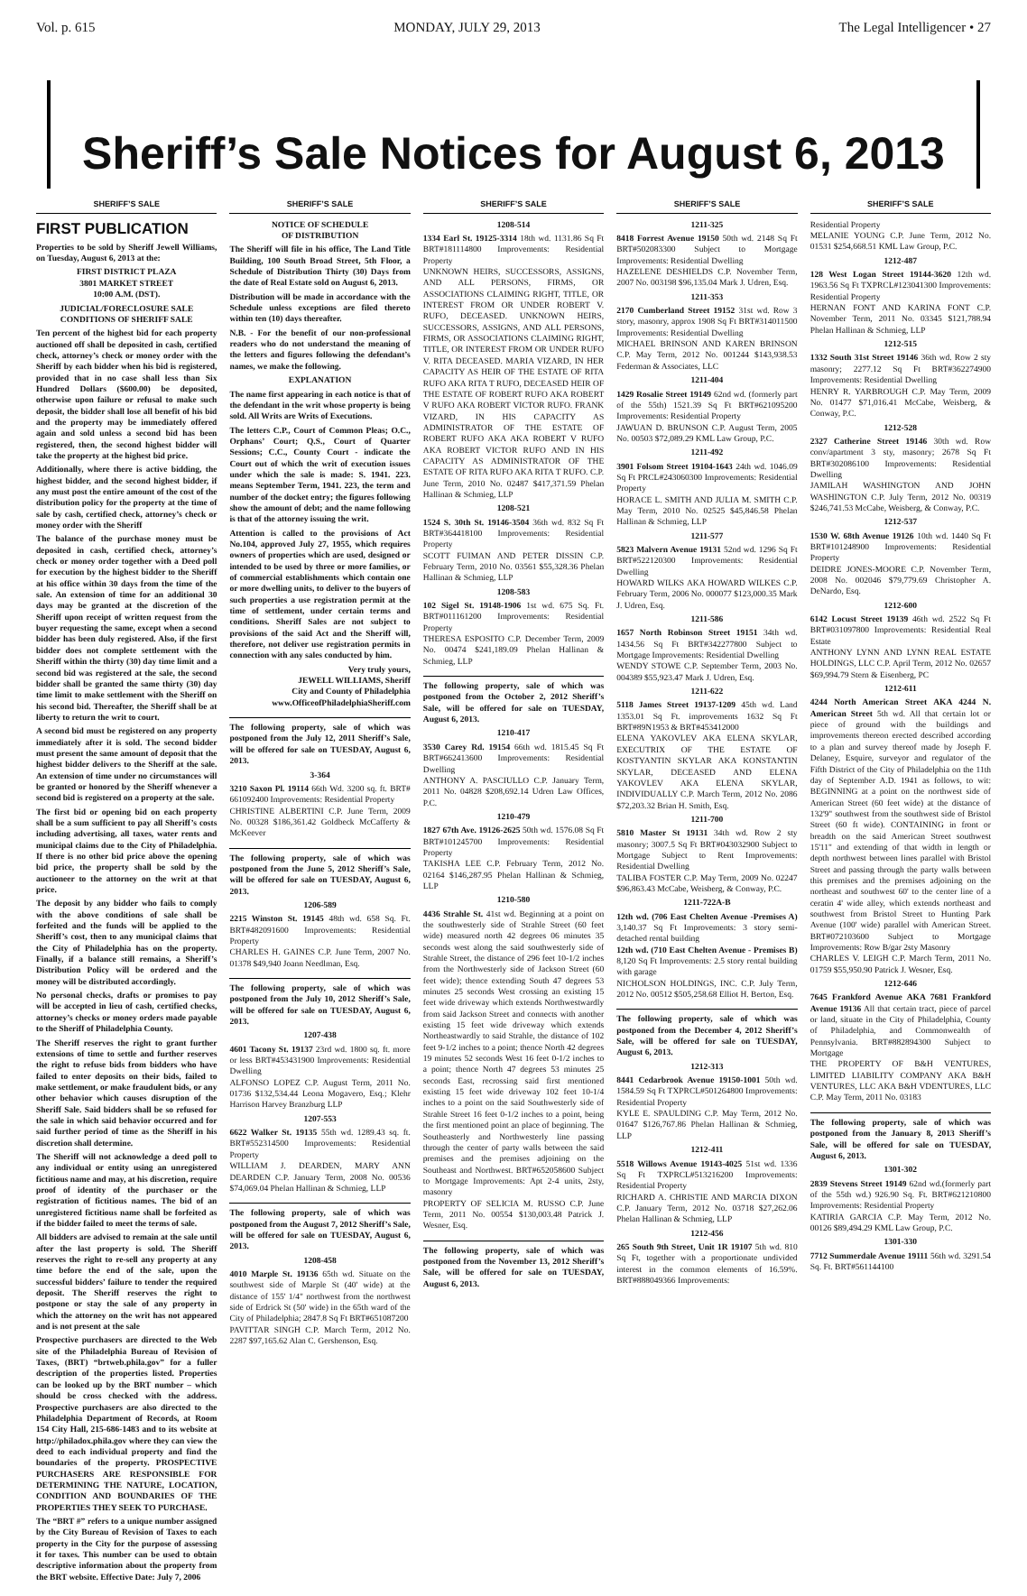Vol. p. 615 MONDAY, JULY 29, 2013 The Legal Intelligencer • 27
Sheriff’s Sale Notices for August 6, 2013
SHERIFF’S SALE
FIRST PUBLICATION
Properties to be sold by Sheriff Jewell Williams, on Tuesday, August 6, 2013 at the:
FIRST DISTRICT PLAZA
3801 MARKET STREET
10:00 A.M. (DST).
JUDICIAL/FORECLOSURE SALE CONDITIONS OF SHERIFF SALE
Ten percent of the highest bid for each property auctioned off shall be deposited in cash, certified check, attorney’s check or money order with the Sheriff by each bidder when his bid is registered, provided that in no case shall less than Six Hundred Dollars ($600.00) be deposited, otherwise upon failure or refusal to make such deposit, the bidder shall lose all benefit of his bid and the property may be immediately offered again and sold unless a second bid has been registered, then, the second highest bidder will take the property at the highest bid price.
Additionally, where there is active bidding, the highest bidder, and the second highest bidder, if any must post the entire amount of the cost of the distribution policy for the property at the time of sale by cash, certified check, attorney’s check or money order with the Sheriff
The balance of the purchase money must be deposited in cash, certified check, attorney’s check or money order together with a Deed poll for execution by the highest bidder to the Sheriff at his office within 30 days from the time of the sale. An extension of time for an additional 30 days may be granted at the discretion of the Sheriff upon receipt of written request from the buyer requesting the same, except when a second bidder has been duly registered. Also, if the first bidder does not complete settlement with the Sheriff within the thirty (30) day time limit and a second bid was registered at the sale, the second bidder shall be granted the same thirty (30) day time limit to make settlement with the Sheriff on his second bid. Thereafter, the Sheriff shall be at liberty to return the writ to court.
A second bid must be registered on any property immediately after it is sold. The second bidder must present the same amount of deposit that the highest bidder delivers to the Sheriff at the sale. An extension of time under no circumstances will be granted or honored by the Sheriff whenever a second bid is registered on a property at the sale.
The first bid or opening bid on each property shall be a sum sufficient to pay all Sheriff’s costs including advertising, all taxes, water rents and municipal claims due to the City of Philadelphia. If there is no other bid price above the opening bid price, the property shall be sold by the auctioneer to the attorney on the writ at that price.
The deposit by any bidder who fails to comply with the above conditions of sale shall be forfeited and the funds will be applied to the Sheriff’s cost, then to any municipal claims that the City of Philadelphia has on the property. Finally, if a balance still remains, a Sheriff’s Distribution Policy will be ordered and the money will be distributed accordingly.
No personal checks, drafts or promises to pay will be accepted in lieu of cash, certified checks, attorney’s checks or money orders made payable to the Sheriff of Philadelphia County.
The Sheriff reserves the right to grant further extensions of time to settle and further reserves the right to refuse bids from bidders who have failed to enter deposits on their bids, failed to make settlement, or make fraudulent bids, or any other behavior which causes disruption of the Sheriff Sale. Said bidders shall be so refused for the sale in which said behavior occurred and for said further period of time as the Sheriff in his discretion shall determine.
The Sheriff will not acknowledge a deed poll to any individual or entity using an unregistered fictitious name and may, at his discretion, require proof of identity of the purchaser or the registration of fictitious names. The bid of an unregistered fictitious name shall be forfeited as if the bidder failed to meet the terms of sale.
All bidders are advised to remain at the sale until after the last property is sold. The Sheriff reserves the right to re-sell any property at any time before the end of the sale, upon the successful bidders’ failure to tender the required deposit. The Sheriff reserves the right to postpone or stay the sale of any property in which the attorney on the writ has not appeared and is not present at the sale
Prospective purchasers are directed to the Web site of the Philadelphia Bureau of Revision of Taxes, (BRT) “brtweb.phila.gov” for a fuller description of the properties listed. Properties can be looked up by the BRT number – which should be cross checked with the address. Prospective purchasers are also directed to the Philadelphia Department of Records, at Room 154 City Hall, 215-686-1483 and to its website at http://philadox.phila.gov where they can view the deed to each individual property and find the boundaries of the property. PROSPECTIVE PURCHASERS ARE RESPONSIBLE FOR DETERMINING THE NATURE, LOCATION, CONDITION AND BOUNDARIES OF THE PROPERTIES THEY SEEK TO PURCHASE.
The “BRT #” refers to a unique number assigned by the City Bureau of Revision of Taxes to each property in the City for the purpose of assessing it for taxes. This number can be used to obtain descriptive information about the property from the BRT website. Effective Date: July 7, 2006
SHERIFF’S SALE
NOTICE OF SCHEDULE
OF DISTRIBUTION
The Sheriff will file in his office, The Land Title Building, 100 South Broad Street, 5th Floor, a Schedule of Distribution Thirty (30) Days from the date of Real Estate sold on August 6, 2013.
Distribution will be made in accordance with the Schedule unless exceptions are filed thereto within ten (10) days thereafter.
N.B. - For the benefit of our non-professional readers who do not understand the meaning of the letters and figures following the defendant’s names, we make the following.
EXPLANATION
The name first appearing in each notice is that of the defendant in the writ whose property is being sold. All Writs are Writs of Executions.
The letters C.P., Court of Common Pleas; O.C., Orphans’ Court; Q.S., Court of Quarter Sessions; C.C., County Court - indicate the Court out of which the writ of execution issues under which the sale is made: S. 1941. 223. means September Term, 1941. 223, the term and number of the docket entry; the figures following show the amount of debt; and the name following is that of the attorney issuing the writ.
Attention is called to the provisions of Act No.104, approved July 27, 1955, which requires owners of properties which are used, designed or intended to be used by three or more families, or of commercial establishments which contain one or more dwelling units, to deliver to the buyers of such properties a use registration permit at the time of settlement, under certain terms and conditions. Sheriff Sales are not subject to provisions of the said Act and the Sheriff will, therefore, not deliver use registration permits in connection with any sales conducted by him.
Very truly yours,
JEWELL WILLIAMS, Sheriff
City and County of Philadelphia
www.OfficeofPhiladelphiaSheriff.com
The following property, sale of which was postponed from the July 12, 2011 Sheriff’s Sale, will be offered for sale on TUESDAY, August 6, 2013.
3-364
3210 Saxon Pl. 19114 66th Wd. 3200 sq. ft. BRT# 661092400 Improvements: Residential Property
CHRISTINE ALBERTINI C.P. June Term, 2009 No. 00328 $186,361.42 Goldbeck McCafferty & McKeever
The following property, sale of which was postponed from the June 5, 2012 Sheriff’s Sale, will be offered for sale on TUESDAY, August 6, 2013.
1206-589
2215 Winston St. 19145 48th wd. 658 Sq. Ft. BRT#482091600 Improvements: Residential Property
CHARLES H. GAINES C.P. June Term, 2007 No. 01378 $49,940 Joann Needlman, Esq.
The following property, sale of which was postponed from the July 10, 2012 Sheriff’s Sale, will be offered for sale on TUESDAY, August 6, 2013.
1207-438
4601 Tacony St. 19137 23rd wd. 1800 sq. ft. more or less BRT#453431900 Improvements: Residential Dwelling
ALFONSO LOPEZ C.P. August Term, 2011 No. 01736 $132,534.44 Leona Mogavero, Esq.; Klehr Harrison Harvey Branzburg LLP
1207-553
6622 Walker St. 19135 55th wd. 1289.43 sq. ft. BRT#552314500 Improvements: Residential Property
WILLIAM J. DEARDEN, MARY ANN DEARDEN C.P. January Term, 2008 No. 00536 $74,069.04 Phelan Hallinan & Schmieg, LLP
The following property, sale of which was postponed from the August 7, 2012 Sheriff’s Sale, will be offered for sale on TUESDAY, August 6, 2013.
1208-458
4010 Marple St. 19136 65th wd. Situate on the southwest side of Marple St (40' wide) at the distance of 155' 1/4" northwest from the northwest side of Erdrick St (50' wide) in the 65th ward of the City of Philadelphia; 2847.8 Sq Ft BRT#651087200
PAVITTAR SINGH C.P. March Term, 2012 No. 2287 $97,165.62 Alan C. Gershenson, Esq.
SHERIFF’S SALE
1208-514
1334 Earl St. 19125-3314 18th wd. 1131.86 Sq Ft BRT#181114800 Improvements: Residential Property
UNKNOWN HEIRS, SUCCESSORS, ASSIGNS, AND ALL PERSONS, FIRMS, OR ASSOCIATIONS CLAIMING RIGHT, TITLE, OR INTEREST FROM OR UNDER ROBERT V. RUFO, DECEASED. UNKNOWN HEIRS, SUCCESSORS, ASSIGNS, AND ALL PERSONS, FIRMS, OR ASSOCIATIONS CLAIMING RIGHT, TITLE, OR INTEREST FROM OR UNDER RUFO V. RITA DECEASED. MARIA VIZARD, IN HER CAPACITY AS HEIR OF THE ESTATE OF RITA RUFO AKA RITA T RUFO, DECEASED HEIR OF THE ESTATE OF ROBERT RUFO AKA ROBERT V RUFO AKA ROBERT VICTOR RUFO. FRANK VIZARD, IN HIS CAPACITY AS ADMINISTRATOR OF THE ESTATE OF ROBERT RUFO AKA AKA ROBERT V RUFO AKA ROBERT VICTOR RUFO AND IN HIS CAPACITY AS ADMINISTRATOR OF THE ESTATE OF RITA RUFO AKA RITA T RUFO. C.P. June Term, 2010 No. 02487 $417,371.59 Phelan Hallinan & Schmieg, LLP
1208-521
1524 S. 30th St. 19146-3504 36th wd. 832 Sq Ft BRT#364418100 Improvements: Residential Property
SCOTT FUIMAN AND PETER DISSIN C.P. February Term, 2010 No. 03561 $55,328.36 Phelan Hallinan & Schmieg, LLP
1208-583
102 Sigel St. 19148-1906 1st wd. 675 Sq. Ft. BRT#011161200 Improvements: Residential Property
THERESA ESPOSITO C.P. December Term, 2009 No. 00474 $241,189.09 Phelan Hallinan & Schmieg, LLP
The following property, sale of which was postponed from the October 2, 2012 Sheriff’s Sale, will be offered for sale on TUESDAY, August 6, 2013.
1210-417
3530 Carey Rd. 19154 66th wd. 1815.45 Sq Ft BRT#662413600 Improvements: Residential Dwelling
ANTHONY A. PASCIULLO C.P. January Term, 2011 No. 04828 $208,692.14 Udren Law Offices, P.C.
1210-479
1827 67th Ave. 19126-2625 50th wd. 1576.08 Sq Ft BRT#101245700 Improvements: Residential Property
TAKISHA LEE C.P. February Term, 2012 No. 02164 $146,287.95 Phelan Hallinan & Schmieg, LLP
1210-580
4436 Strahle St. 41st wd. Beginning at a point on the southwesterly side of Strahle Street (60 feet wide) measured north 42 degrees 06 minutes 35 seconds west along the said southwesterly side of Strahle Street, the distance of 296 feet 10-1/2 inches from the Northwesterly side of Jackson Street (60 feet wide); thence extending South 47 degrees 53 minutes 25 seconds West crossing an existing 15 feet wide driveway which extends Northwestwardly from said Jackson Street and connects with another existing 15 feet wide driveway which extends Northeastwardly to said Strahle, the distance of 102 feet 9-1/2 inches to a point; thence North 42 degrees 19 minutes 52 seconds West 16 feet 0-1/2 inches to a point; thence North 47 degrees 53 minutes 25 seconds East, recrossing said first mentioned existing 15 feet wide driveway 102 feet 10-1/4 inches to a point on the said Southwesterly side of Strahle Street 16 feet 0-1/2 inches to a point, being the first mentioned point an place of beginning. The Southeasterly and Northwesterly line passing through the center of party walls between the said premises and the premises adjoining on the Southeast and Northwest. BRT#652058600 Subject to Mortgage Improvements: Apt 2-4 units, 2sty, masonry
PROPERTY OF SELICIA M. RUSSO C.P. June Term, 2011 No. 00554 $130,003.48 Patrick J. Wesner, Esq.
The following property, sale of which was postponed from the November 13, 2012 Sheriff’s Sale, will be offered for sale on TUESDAY, August 6, 2013.
SHERIFF’S SALE
1211-325
8418 Forrest Avenue 19150 50th wd. 2148 Sq Ft BRT#502083300 Subject to Mortgage Improvements: Residential Dwelling
HAZELENE DESHIELDS C.P. November Term, 2007 No. 003198 $96,135.04 Mark J. Udren, Esq.
1211-353
2170 Cumberland Street 19152 31st wd. Row 3 story, masonry, approx 1908 Sq Ft BRT#314011500 Improvements: Residential Dwelling
MICHAEL BRINSON AND KAREN BRINSON C.P. May Term, 2012 No. 001244 $143,938.53 Federman & Associates, LLC
1211-404
1429 Rosalie Street 19149 62nd wd. (formerly part of the 55th) 1521.39 Sq Ft BRT#621095200 Improvements: Residential Property
JAWUAN D. BRUNSON C.P. August Term, 2005 No. 00503 $72,089.29 KML Law Group, P.C.
1211-492
3901 Folsom Street 19104-1643 24th wd. 1046.09 Sq Ft PRCL#243060300 Improvements: Residential Property
HORACE L. SMITH AND JULIA M. SMITH C.P. May Term, 2010 No. 02525 $45,846.58 Phelan Hallinan & Schmieg, LLP
1211-577
5823 Malvern Avenue 19131 52nd wd. 1296 Sq Ft BRT#522120300 Improvements: Residential Dwelling
HOWARD WILKS AKA HOWARD WILKES C.P. February Term, 2006 No. 000077 $123,000.35 Mark J. Udren, Esq.
1211-586
1657 North Robinson Street 19151 34th wd. 1434.56 Sq Ft BRT#342277800 Subject to Mortgage Improvements: Residential Dwelling
WENDY STOWE C.P. September Term, 2003 No. 004389 $55,923.47 Mark J. Udren, Esq.
1211-622
5118 James Street 19137-1209 45th wd. Land 1353.01 Sq Ft. improvements 1632 Sq Ft BRT#89N1953 & BRT#453412000
ELENA YAKOVLEV AKA ELENA SKYLAR, EXECUTRIX OF THE ESTATE OF KOSTYANTIN SKYLAR AKA KONSTANTIN SKYLAR, DECEASED AND ELENA YAKOVLEV AKA ELENA SKYLAR, INDIVIDUALLY C.P. March Term, 2012 No. 2086 $72,203.32 Brian H. Smith, Esq.
1211-700
5810 Master St 19131 34th wd. Row 2 sty masonry; 3007.5 Sq Ft BRT#043032900 Subject to Mortgage Subject to Rent Improvements: Residential Dwelling
TALIBA FOSTER C.P. May Term, 2009 No. 02247 $96,863.43 McCabe, Weisberg, & Conway, P.C.
1211-722A-B
12th wd. (706 East Chelten Avenue -Premises A) 3,140.37 Sq Ft Improvements: 3 story semi-detached rental building
12th wd. (710 East Chelten Avenue - Premises B) 8,120 Sq Ft Improvements: 2.5 story rental building with garage
NICHOLSON HOLDINGS, INC. C.P. July Term, 2012 No. 00512 $505,258.68 Elliot H. Berton, Esq.
The following property, sale of which was postponed from the December 4, 2012 Sheriff’s Sale, will be offered for sale on TUESDAY, August 6, 2013.
1212-313
8441 Cedarbrook Avenue 19150-1001 50th wd. 1584.59 Sq Ft TXPRCL#501264800 Improvements: Residential Property
KYLE E. SPAULDING C.P. May Term, 2012 No. 01647 $126,767.86 Phelan Hallinan & Schmieg, LLP
1212-411
5518 Willows Avenue 19143-4025 51st wd. 1336 Sq Ft TXPRCL#513216200 Improvements: Residential Property
RICHARD A. CHRISTIE AND MARCIA DIXON C.P. January Term, 2012 No. 03718 $27,262.06 Phelan Hallinan & Schmieg, LLP
1212-456
265 South 9th Street, Unit 1R 19107 5th wd. 810 Sq Ft, together with a proportionate undivided interest in the common elements of 16.59%. BRT#888049366 Improvements:
SHERIFF’S SALE
Residential Property
MELANIE YOUNG C.P. June Term, 2012 No. 01531 $254,668.51 KML Law Group, P.C.
1212-487
128 West Logan Street 19144-3620 12th wd. 1963.56 Sq Ft TXPRCL#123041300 Improvements: Residential Property
HERNAN FONT AND KARINA FONT C.P. November Term, 2011 No. 03345 $121,788.94 Phelan Hallinan & Schmieg, LLP
1212-515
1332 South 31st Street 19146 36th wd. Row 2 sty masonry; 2277.12 Sq Ft BRT#362274900 Improvements: Residential Dwelling
HENRY R. YARBROUGH C.P. May Term, 2009 No. 01477 $71,016.41 McCabe, Weisberg, & Conway, P.C.
1212-528
2327 Catherine Street 19146 30th wd. Row conv/apartment 3 sty, masonry; 2678 Sq Ft BRT#302086100 Improvements: Residential Dwelling
JAMILAH WASHINGTON AND JOHN WASHINGTON C.P. July Term, 2012 No. 00319 $246,741.53 McCabe, Weisberg, & Conway, P.C.
1212-537
1530 W. 68th Avenue 19126 10th wd. 1440 Sq Ft BRT#101248900 Improvements: Residential Property
DEIDRE JONES-MOORE C.P. November Term, 2008 No. 002046 $79,779.69 Christopher A. DeNardo, Esq.
1212-600
6142 Locust Street 19139 46th wd. 2522 Sq Ft BRT#031097800 Improvements: Residential Real Estate
ANTHONY LYNN AND LYNN REAL ESTATE HOLDINGS, LLC C.P. April Term, 2012 No. 02657 $69,994.79 Stern & Eisenberg, PC
1212-611
4244 North American Street AKA 4244 N. American Street 5th wd. All that certain lot or piece of ground with the buildings and improvements thereon erected described according to a plan and survey thereof made by Joseph F. Delaney, Esquire, surveyor and regulator of the Fifth District of the City of Philadelphia on the 11th day of September A.D. 1941 as follows, to wit: BEGINNING at a point on the northwest side of American Street (60 feet wide) at the distance of 132'9" southwest from the southwest side of Bristol Street (60 ft wide). CONTAINING in front or breadth on the said American Street southwest 15'11" and extending of that width in length or depth northwest between lines parallel with Bristol Street and passing through the party walls between this premises and the premises adjoining on the northeast and southwest 60' to the center line of a ceratin 4' wide alley, which extends northeast and southwest from Bristol Street to Hunting Park Avenue (100' wide) parallel with American Street. BRT#072103600 Subject to Mortgage Improvements: Row B/gar 2sty Masonry
CHARLES V. LEIGH C.P. March Term, 2011 No. 01759 $55,950.90 Patrick J. Wesner, Esq.
1212-646
7645 Frankford Avenue AKA 7681 Frankford Avenue 19136 All that certain tract, piece of parcel or land, situate in the City of Philadelphia, County of Philadelphia, and Commonwealth of Pennsylvania. BRT#882894300 Subject to Mortgage
THE PROPERTY OF B&H VENTURES, LIMITED LIABILITY COMPANY AKA B&H VENTURES, LLC AKA B&H VDENTURES, LLC C.P. May Term, 2011 No. 03183
The following property, sale of which was postponed from the January 8, 2013 Sheriff’s Sale, will be offered for sale on TUESDAY, August 6, 2013.
1301-302
2839 Stevens Street 19149 62nd wd.(formerly part of the 55th wd.) 926.90 Sq. Ft. BRT#621210800 Improvements: Residential Property
KATIRIA GARCIA C.P. May Term, 2012 No. 00126 $89,494.29 KML Law Group, P.C.
1301-330
7712 Summerdale Avenue 19111 56th wd. 3291.54 Sq. Ft. BRT#561144100